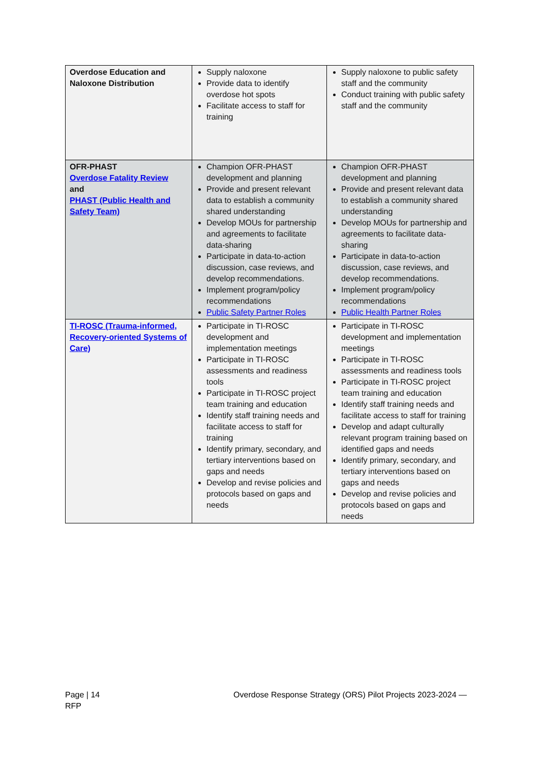| Overdose Education and Naloxone Distribution | Supply naloxone Provide data to identify overdose hot spots Facilitate access to staff for training | Supply naloxone to public safety staff and the community Conduct training with public safety staff and the community |
| OFR-PHAST Overdose Fatality Review and PHAST (Public Health and Safety Team) | Champion OFR-PHAST development and planning Provide and present relevant data to establish a community shared understanding Develop MOUs for partnership and agreements to facilitate data-sharing Participate in data-to-action discussion, case reviews, and develop recommendations. Implement program/policy recommendations Public Safety Partner Roles | Champion OFR-PHAST development and planning Provide and present relevant data to establish a community shared understanding Develop MOUs for partnership and agreements to facilitate data-sharing Participate in data-to-action discussion, case reviews, and develop recommendations. Implement program/policy recommendations Public Health Partner Roles |
| TI-ROSC (Trauma-informed, Recovery-oriented Systems of Care) | Participate in TI-ROSC development and implementation meetings Participate in TI-ROSC assessments and readiness tools Participate in TI-ROSC project team training and education Identify staff training needs and facilitate access to staff for training Identify primary, secondary, and tertiary interventions based on gaps and needs Develop and revise policies and protocols based on gaps and needs | Participate in TI-ROSC development and implementation meetings Participate in TI-ROSC assessments and readiness tools Participate in TI-ROSC project team training and education Identify staff training needs and facilitate access to staff for training Develop and adapt culturally relevant program training based on identified gaps and needs Identify primary, secondary, and tertiary interventions based on gaps and needs Develop and revise policies and protocols based on gaps and needs |
Page | 14
RFP
Overdose Response Strategy (ORS) Pilot Projects 2023-2024 —